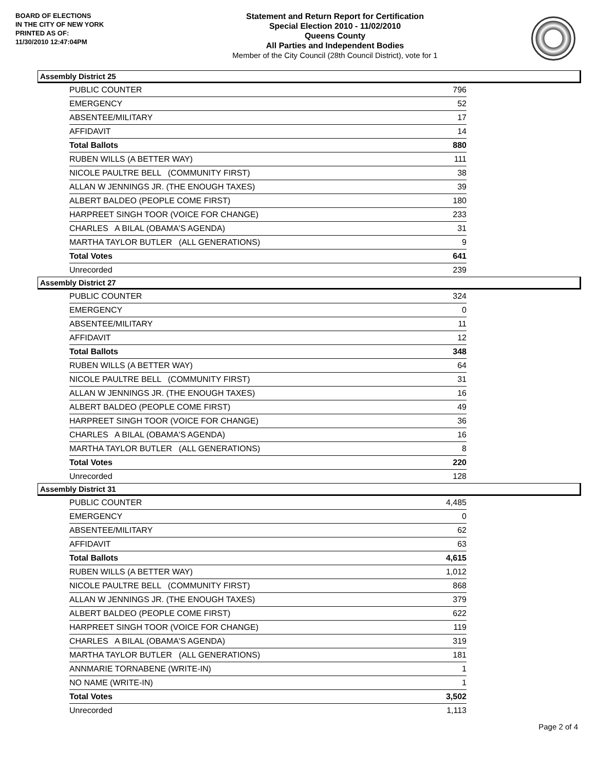BOARD OF ELECTIONS
IN THE CITY OF NEW YORK
PRINTED AS OF:
11/30/2010 12:47:04PM
Statement and Return Report for Certification
Special Election 2010 - 11/02/2010
Queens County
All Parties and Independent Bodies
Member of the City Council (28th Council District), vote for 1
Assembly District 25
| PUBLIC COUNTER | 796 |
| EMERGENCY | 52 |
| ABSENTEE/MILITARY | 17 |
| AFFIDAVIT | 14 |
| Total Ballots | 880 |
| RUBEN WILLS (A BETTER WAY) | 111 |
| NICOLE PAULTRE BELL (COMMUNITY FIRST) | 38 |
| ALLAN W JENNINGS JR. (THE ENOUGH TAXES) | 39 |
| ALBERT BALDEO (PEOPLE COME FIRST) | 180 |
| HARPREET SINGH TOOR (VOICE FOR CHANGE) | 233 |
| CHARLES A BILAL (OBAMA'S AGENDA) | 31 |
| MARTHA TAYLOR BUTLER (ALL GENERATIONS) | 9 |
| Total Votes | 641 |
| Unrecorded | 239 |
Assembly District 27
| PUBLIC COUNTER | 324 |
| EMERGENCY | 0 |
| ABSENTEE/MILITARY | 11 |
| AFFIDAVIT | 12 |
| Total Ballots | 348 |
| RUBEN WILLS (A BETTER WAY) | 64 |
| NICOLE PAULTRE BELL (COMMUNITY FIRST) | 31 |
| ALLAN W JENNINGS JR. (THE ENOUGH TAXES) | 16 |
| ALBERT BALDEO (PEOPLE COME FIRST) | 49 |
| HARPREET SINGH TOOR (VOICE FOR CHANGE) | 36 |
| CHARLES A BILAL (OBAMA'S AGENDA) | 16 |
| MARTHA TAYLOR BUTLER (ALL GENERATIONS) | 8 |
| Total Votes | 220 |
| Unrecorded | 128 |
Assembly District 31
| PUBLIC COUNTER | 4,485 |
| EMERGENCY | 0 |
| ABSENTEE/MILITARY | 62 |
| AFFIDAVIT | 63 |
| Total Ballots | 4,615 |
| RUBEN WILLS (A BETTER WAY) | 1,012 |
| NICOLE PAULTRE BELL (COMMUNITY FIRST) | 868 |
| ALLAN W JENNINGS JR. (THE ENOUGH TAXES) | 379 |
| ALBERT BALDEO (PEOPLE COME FIRST) | 622 |
| HARPREET SINGH TOOR (VOICE FOR CHANGE) | 119 |
| CHARLES A BILAL (OBAMA'S AGENDA) | 319 |
| MARTHA TAYLOR BUTLER (ALL GENERATIONS) | 181 |
| ANNMARIE TORNABENE (WRITE-IN) | 1 |
| NO NAME (WRITE-IN) | 1 |
| Total Votes | 3,502 |
| Unrecorded | 1,113 |
Page 2 of 4